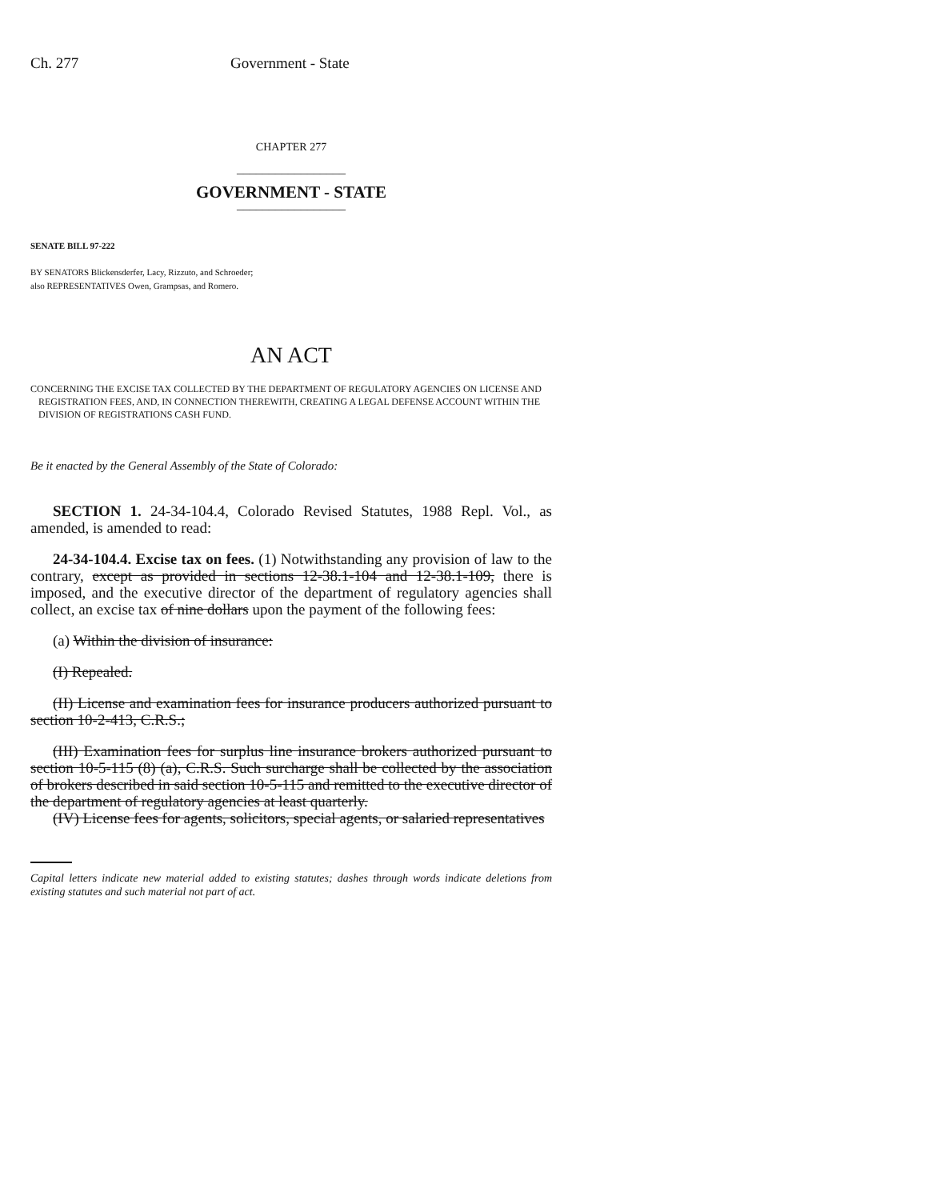Ch. 277 Government - State
CHAPTER 277
_________________
GOVERNMENT - STATE
_________________
SENATE BILL 97-222
BY SENATORS Blickensderfer, Lacy, Rizzuto, and Schroeder;
also REPRESENTATIVES Owen, Grampsas, and Romero.
AN ACT
CONCERNING THE EXCISE TAX COLLECTED BY THE DEPARTMENT OF REGULATORY AGENCIES ON LICENSE AND REGISTRATION FEES, AND, IN CONNECTION THEREWITH, CREATING A LEGAL DEFENSE ACCOUNT WITHIN THE DIVISION OF REGISTRATIONS CASH FUND.
Be it enacted by the General Assembly of the State of Colorado:
SECTION 1. 24-34-104.4, Colorado Revised Statutes, 1988 Repl. Vol., as amended, is amended to read:
24-34-104.4. Excise tax on fees. (1) Notwithstanding any provision of law to the contrary, except as provided in sections 12-38.1-104 and 12-38.1-109, there is imposed, and the executive director of the department of regulatory agencies shall collect, an excise tax of nine dollars upon the payment of the following fees:
(a) Within the division of insurance:
(I) Repealed.
(II) License and examination fees for insurance producers authorized pursuant to section 10-2-413, C.R.S.;
(III) Examination fees for surplus line insurance brokers authorized pursuant to section 10-5-115 (8) (a), C.R.S. Such surcharge shall be collected by the association of brokers described in said section 10-5-115 and remitted to the executive director of the department of regulatory agencies at least quarterly.
(IV) License fees for agents, solicitors, special agents, or salaried representatives
Capital letters indicate new material added to existing statutes; dashes through words indicate deletions from existing statutes and such material not part of act.